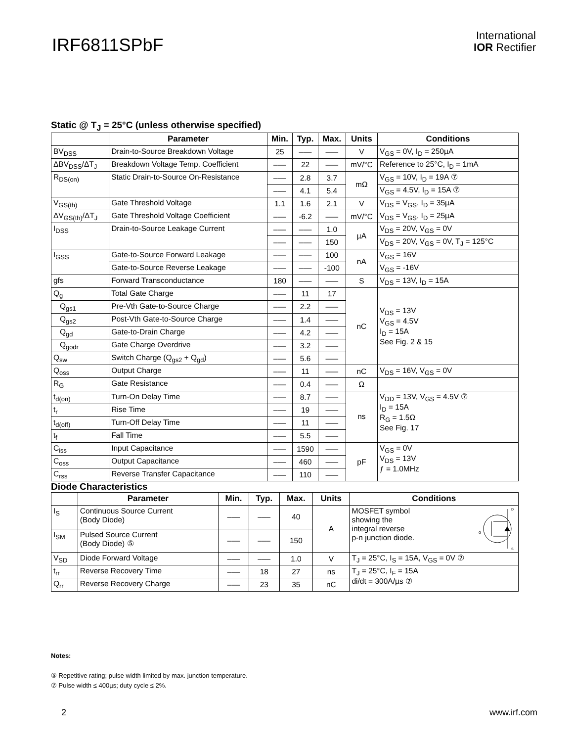IRF6811SPbF
International
IOR Rectifier
Static @ T<sub>J</sub> = 25°C (unless otherwise specified)
| | Parameter | Min. | Typ. | Max. | Units | Conditions |
| --- | --- | --- | --- | --- | --- | --- |
| BV<sub>DSS</sub> | Drain-to-Source Breakdown Voltage | 25 | ––– | ––– | V | V<sub>GS</sub> = 0V, I<sub>D</sub> = 250µA |
| ΔBV<sub>DSS</sub>/ΔT<sub>J</sub> | Breakdown Voltage Temp. Coefficient | ––– | 22 | ––– | mV/°C | Reference to 25°C, I<sub>D</sub> = 1mA |
| R<sub>DS(on)</sub> | Static Drain-to-Source On-Resistance | ––– | 2.8 | 3.7 | mΩ | V<sub>GS</sub> = 10V, I<sub>D</sub> = 19A ⑦ |
| | | ––– | 4.1 | 5.4 | | V<sub>GS</sub> = 4.5V, I<sub>D</sub> = 15A ⑦ |
| V<sub>GS(th)</sub> | Gate Threshold Voltage | 1.1 | 1.6 | 2.1 | V | V<sub>DS</sub> = V<sub>GS</sub>, I<sub>D</sub> = 35µA |
| ΔV<sub>GS(th)</sub>/ΔT<sub>J</sub> | Gate Threshold Voltage Coefficient | ––– | -6.2 | ––– | mV/°C | V<sub>DS</sub> = V<sub>GS</sub>, I<sub>D</sub> = 25µA |
| I<sub>DSS</sub> | Drain-to-Source Leakage Current | ––– | ––– | 1.0 | µA | V<sub>DS</sub> = 20V, V<sub>GS</sub> = 0V |
| | | ––– | ––– | 150 | | V<sub>DS</sub> = 20V, V<sub>GS</sub> = 0V, T<sub>J</sub> = 125°C |
| I<sub>GSS</sub> | Gate-to-Source Forward Leakage | ––– | ––– | 100 | nA | V<sub>GS</sub> = 16V |
| | Gate-to-Source Reverse Leakage | ––– | ––– | -100 | | V<sub>GS</sub> = -16V |
| gfs | Forward Transconductance | 180 | ––– | ––– | S | V<sub>DS</sub> = 13V, I<sub>D</sub> = 15A |
| Q<sub>g</sub> | Total Gate Charge | ––– | 11 | 17 | nC | V<sub>DS</sub> = 13V V<sub>GS</sub> = 4.5V I<sub>D</sub> = 15A See Fig. 2 & 15 |
| Q<sub>gs1</sub> | Pre-Vth Gate-to-Source Charge | ––– | 2.2 | ––– | | |
| Q<sub>gs2</sub> | Post-Vth Gate-to-Source Charge | ––– | 1.4 | ––– | | |
| Q<sub>gd</sub> | Gate-to-Drain Charge | ––– | 4.2 | ––– | | |
| Q<sub>godr</sub> | Gate Charge Overdrive | ––– | 3.2 | ––– | | |
| Q<sub>sw</sub> | Switch Charge (Q<sub>gs2</sub> + Q<sub>gd</sub>) | ––– | 5.6 | ––– | | |
| Q<sub>oss</sub> | Output Charge | ––– | 11 | ––– | nC | V<sub>DS</sub> = 16V, V<sub>GS</sub> = 0V |
| R<sub>G</sub> | Gate Resistance | ––– | 0.4 | ––– | Ω | |
| t<sub>d(on)</sub> | Turn-On Delay Time | ––– | 8.7 | ––– | ns | V<sub>DD</sub> = 13V, V<sub>GS</sub> = 4.5V ⑦ I<sub>D</sub> = 15A R<sub>G</sub> = 1.5Ω See Fig. 17 |
| t<sub>r</sub> | Rise Time | ––– | 19 | ––– | | |
| t<sub>d(off)</sub> | Turn-Off Delay Time | ––– | 11 | ––– | | |
| t<sub>f</sub> | Fall Time | ––– | 5.5 | ––– | | |
| C<sub>iss</sub> | Input Capacitance | ––– | 1590 | ––– | pF | V<sub>GS</sub> = 0V V<sub>DS</sub> = 13V ƒ = 1.0MHz |
| C<sub>oss</sub> | Output Capacitance | ––– | 460 | ––– | | |
| C<sub>rss</sub> | Reverse Transfer Capacitance | ––– | 110 | ––– | | |
Diode Characteristics
| | Parameter | Min. | Typ. | Max. | Units | Conditions |
| --- | --- | --- | --- | --- | --- | --- |
| I<sub>S</sub> | Continuous Source Current (Body Diode) | ––– | ––– | 40 | A | MOSFET symbol showing the integral reverse p-n junction diode. G D S |
| I<sub>SM</sub> | Pulsed Source Current (Body Diode) ⑤ | ––– | ––– | 150 | | |
| V<sub>SD</sub> | Diode Forward Voltage | ––– | ––– | 1.0 | V | T<sub>J</sub> = 25°C, I<sub>S</sub> = 15A, V<sub>GS</sub> = 0V ⑦ |
| t<sub>rr</sub> | Reverse Recovery Time | ––– | 18 | 27 | ns | T<sub>J</sub> = 25°C, I<sub>F</sub> = 15A di/dt = 300A/µs ⑦ |
| Q<sub>rr</sub> | Reverse Recovery Charge | ––– | 23 | 35 | nC | |
Notes:
⑤ Repetitive rating; pulse width limited by max. junction temperature.
⑦ Pulse width ≤ 400µs; duty cycle ≤ 2%.
2 www.irf.com